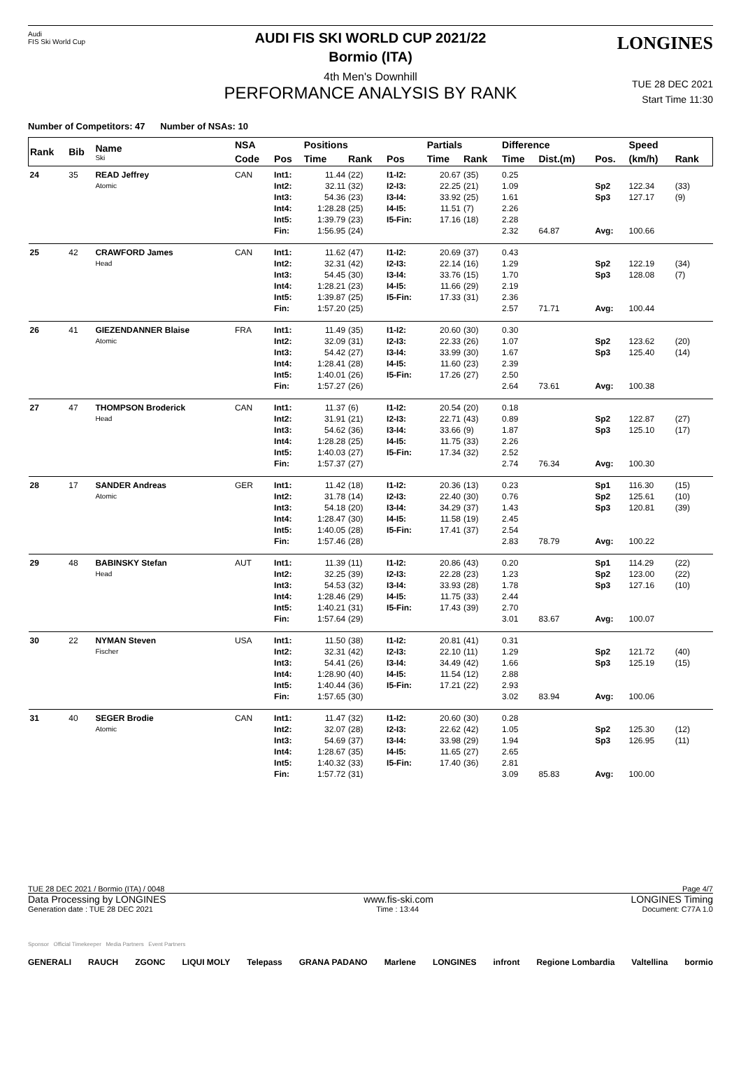Audi
FIS Ski World Cup
LONGINES
AUDI FIS SKI WORLD CUP 2021/22
Bormio (ITA)
4th Men's Downhill
PERFORMANCE ANALYSIS BY RANK
TUE 28 DEC 2021
Start Time 11:30
Number of Competitors: 47 Number of NSAs: 10
| Rank | Bib | Name Ski | NSA | | Positions | | | Partials | | Difference | | | Speed | |
| --- | --- | --- | --- | --- | --- | --- | --- | --- | --- | --- | --- | --- | --- | --- |
| | | | Code | Pos | Time | Rank | Pos | Time | Rank | Time | Dist.(m) | Pos. | (km/h) | Rank |
| 24 | 35 | READ Jeffrey Atomic | CAN | Int1: Int2: Int3: Int4: Int5: Fin: | 11.44 32.11 54.36 1:28.28 1:39.79 1:56.95 | (22) (32) (23) (25) (23) (24) | I1-I2: I2-I3: I3-I4: I4-I5: I5-Fin: | 20.67 22.25 33.92 11.51 17.16 | (35) (21) (25) (7) (18) | 0.25 1.09 1.61 2.26 2.28 2.32 | 64.87 | Sp2 Sp3 Avg: | 122.34 127.17 100.66 | (33) (9) |
| 25 | 42 | CRAWFORD James Head | CAN | Int1: Int2: Int3: Int4: Int5: Fin: | 11.62 32.31 54.45 1:28.21 1:39.87 1:57.20 | (47) (42) (30) (23) (25) (25) | I1-I2: I2-I3: I3-I4: I4-I5: I5-Fin: | 20.69 22.14 33.76 11.66 17.33 | (37) (16) (15) (29) (31) | 0.43 1.29 1.70 2.19 2.36 2.57 | 71.71 | Sp2 Sp3 Avg: | 122.19 128.08 100.44 | (34) (7) |
| 26 | 41 | GIEZENDANNER Blaise Atomic | FRA | Int1: Int2: Int3: Int4: Int5: Fin: | 11.49 32.09 54.42 1:28.41 1:40.01 1:57.27 | (35) (31) (27) (28) (26) (26) | I1-I2: I2-I3: I3-I4: I4-I5: I5-Fin: | 20.60 22.33 33.99 11.60 17.26 | (30) (26) (30) (23) (27) | 0.30 1.07 1.67 2.39 2.50 2.64 | 73.61 | Sp2 Sp3 Avg: | 123.62 125.40 100.38 | (20) (14) |
| 27 | 47 | THOMPSON Broderick Head | CAN | Int1: Int2: Int3: Int4: Int5: Fin: | 11.37 31.91 54.62 1:28.28 1:40.03 1:57.37 | (6) (21) (36) (25) (27) (27) | I1-I2: I2-I3: I3-I4: I4-I5: I5-Fin: | 20.54 22.71 33.66 11.75 17.34 | (20) (43) (9) (33) (32) | 0.18 0.89 1.87 2.26 2.52 2.74 | 76.34 | Sp2 Sp3 Avg: | 122.87 125.10 100.30 | (27) (17) |
| 28 | 17 | SANDER Andreas Atomic | GER | Int1: Int2: Int3: Int4: Int5: Fin: | 11.42 31.78 54.18 1:28.47 1:40.05 1:57.46 | (18) (14) (20) (30) (28) (28) | I1-I2: I2-I3: I3-I4: I4-I5: I5-Fin: | 20.36 22.40 34.29 11.58 17.41 | (13) (30) (37) (19) (37) | 0.23 0.76 1.43 2.45 2.54 2.83 | 78.79 | Sp1 Sp2 Sp3 Avg: | 116.30 125.61 120.81 100.22 | (15) (10) (39) |
| 29 | 48 | BABINSKY Stefan Head | AUT | Int1: Int2: Int3: Int4: Int5: Fin: | 11.39 32.25 54.53 1:28.46 1:40.21 1:57.64 | (11) (39) (32) (29) (31) (29) | I1-I2: I2-I3: I3-I4: I4-I5: I5-Fin: | 20.86 22.28 33.93 11.75 17.43 | (43) (23) (28) (33) (39) | 0.20 1.23 1.78 2.44 2.70 3.01 | 83.67 | Sp1 Sp2 Sp3 Avg: | 114.29 123.00 127.16 100.07 | (22) (22) (10) |
| 30 | 22 | NYMAN Steven Fischer | USA | Int1: Int2: Int3: Int4: Int5: Fin: | 11.50 32.31 54.41 1:28.90 1:40.44 1:57.65 | (38) (42) (26) (40) (36) (30) | I1-I2: I2-I3: I3-I4: I4-I5: I5-Fin: | 20.81 22.10 34.49 11.54 17.21 | (41) (11) (42) (12) (22) | 0.31 1.29 1.66 2.88 2.93 3.02 | 83.94 | Sp2 Sp3 Avg: | 121.72 125.19 100.06 | (40) (15) |
| 31 | 40 | SEGER Brodie Atomic | CAN | Int1: Int2: Int3: Int4: Int5: Fin: | 11.47 32.07 54.69 1:28.67 1:40.32 1:57.72 | (32) (28) (37) (35) (33) (31) | I1-I2: I2-I3: I3-I4: I4-I5: I5-Fin: | 20.60 22.62 33.98 11.65 17.40 | (30) (42) (29) (27) (36) | 0.28 1.05 1.94 2.65 2.81 3.09 | 85.83 | Sp2 Sp3 Avg: | 125.30 126.95 100.00 | (12) (11) |
TUE 28 DEC 2021 / Bormio (ITA) / 0048 Page 4/7
Data Processing by LONGINES www.fis-ski.com LONGINES Timing
Generation date : TUE 28 DEC 2021 Time : 13:44 Document: C77A 1.0
Sponsor Official Timekeeper Media Partners Event Partners
GENERALI RAUCH ZGONC LIQUI MOLY Telepass GRANA PADANO Marlene LONGINES infront Regione Lombardia Valtellina bormio